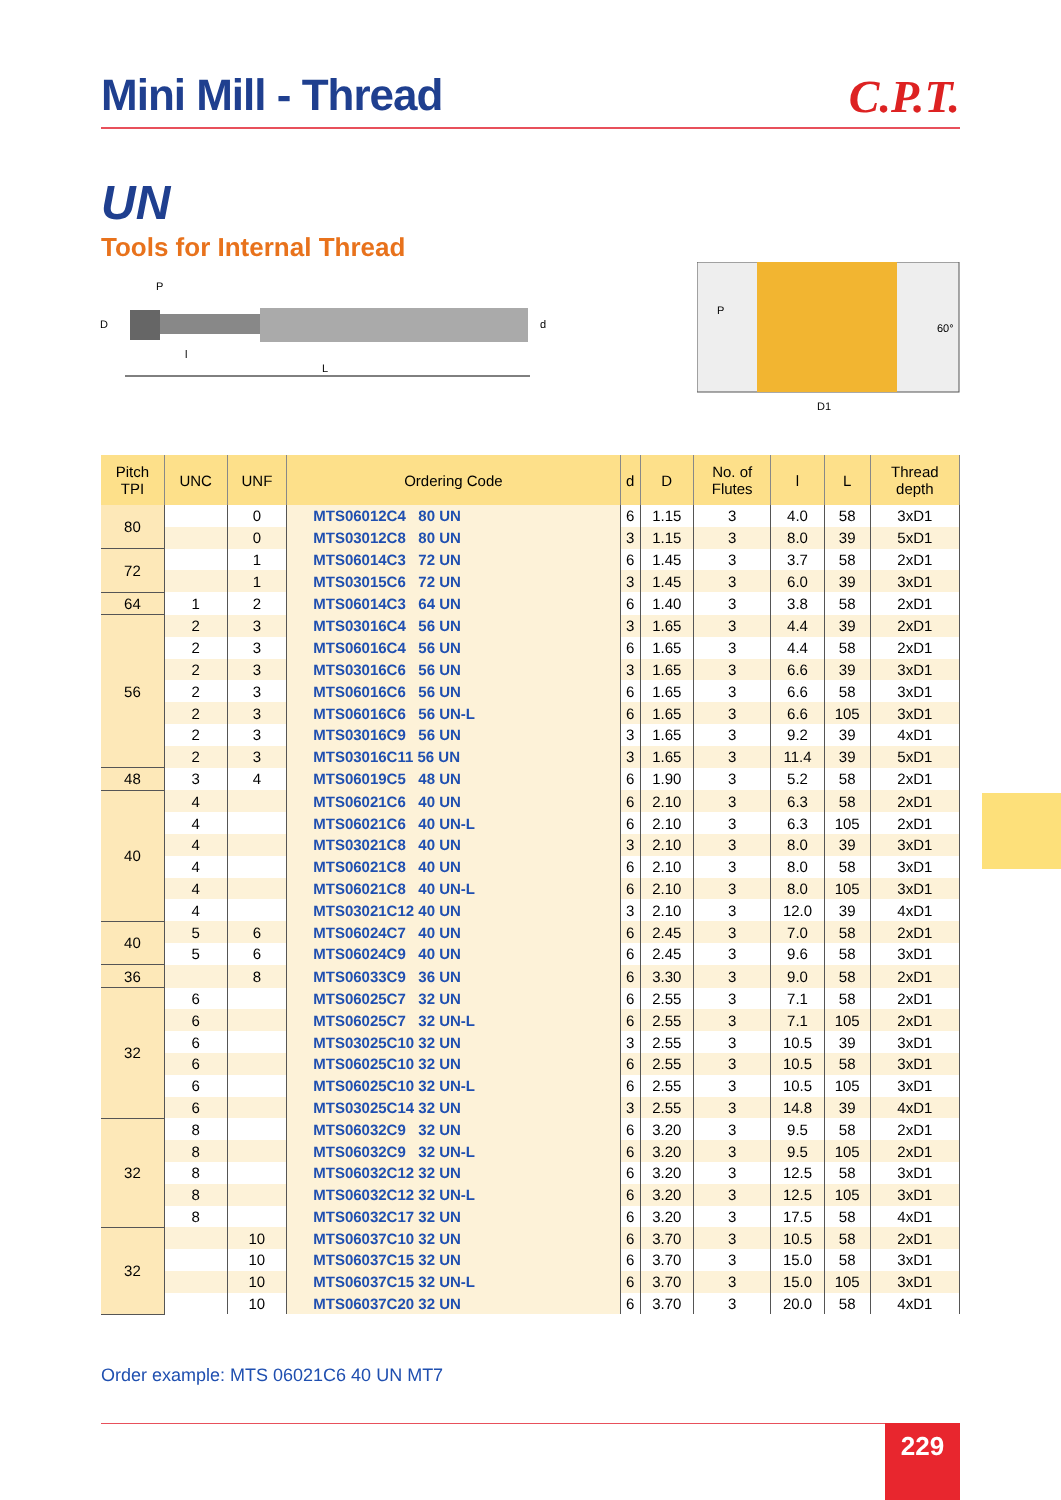Mini Mill - Thread C.P.T.
UN
Tools for Internal Thread
P
D
l
L
d
D1
60°
P
| Pitch TPI | UNC | UNF | Ordering Code | d | D | No. of Flutes | l | L | Thread depth |
| --- | --- | --- | --- | --- | --- | --- | --- | --- | --- |
| 80 | | 0 | MTS06012C4 80 UN | 6 | 1.15 | 3 | 4.0 | 58 | 3xD1 |
| | | 0 | MTS03012C8 80 UN | 3 | 1.15 | 3 | 8.0 | 39 | 5xD1 |
| 72 | | 1 | MTS06014C3 72 UN | 6 | 1.45 | 3 | 3.7 | 58 | 2xD1 |
| | | 1 | MTS03015C6 72 UN | 3 | 1.45 | 3 | 6.0 | 39 | 3xD1 |
| 64 | 1 | 2 | MTS06014C3 64 UN | 6 | 1.40 | 3 | 3.8 | 58 | 2xD1 |
| 56 | 2 | 3 | MTS03016C4 56 UN | 3 | 1.65 | 3 | 4.4 | 39 | 2xD1 |
| | 2 | 3 | MTS06016C4 56 UN | 6 | 1.65 | 3 | 4.4 | 58 | 2xD1 |
| | 2 | 3 | MTS03016C6 56 UN | 3 | 1.65 | 3 | 6.6 | 39 | 3xD1 |
| | 2 | 3 | MTS06016C6 56 UN | 6 | 1.65 | 3 | 6.6 | 58 | 3xD1 |
| | 2 | 3 | MTS06016C6 56 UN-L | 6 | 1.65 | 3 | 6.6 | 105 | 3xD1 |
| | 2 | 3 | MTS03016C9 56 UN | 3 | 1.65 | 3 | 9.2 | 39 | 4xD1 |
| | 2 | 3 | MTS03016C11 56 UN | 3 | 1.65 | 3 | 11.4 | 39 | 5xD1 |
| 48 | 3 | 4 | MTS06019C5 48 UN | 6 | 1.90 | 3 | 5.2 | 58 | 2xD1 |
| 40 | 4 | | MTS06021C6 40 UN | 6 | 2.10 | 3 | 6.3 | 58 | 2xD1 |
| | 4 | | MTS06021C6 40 UN-L | 6 | 2.10 | 3 | 6.3 | 105 | 2xD1 |
| | 4 | | MTS03021C8 40 UN | 3 | 2.10 | 3 | 8.0 | 39 | 3xD1 |
| | 4 | | MTS06021C8 40 UN | 6 | 2.10 | 3 | 8.0 | 58 | 3xD1 |
| | 4 | | MTS06021C8 40 UN-L | 6 | 2.10 | 3 | 8.0 | 105 | 3xD1 |
| | 4 | | MTS03021C12 40 UN | 3 | 2.10 | 3 | 12.0 | 39 | 4xD1 |
| 40 | 5 | 6 | MTS06024C7 40 UN | 6 | 2.45 | 3 | 7.0 | 58 | 2xD1 |
| | 5 | 6 | MTS06024C9 40 UN | 6 | 2.45 | 3 | 9.6 | 58 | 3xD1 |
| 36 | | 8 | MTS06033C9 36 UN | 6 | 3.30 | 3 | 9.0 | 58 | 2xD1 |
| 32 | 6 | | MTS06025C7 32 UN | 6 | 2.55 | 3 | 7.1 | 58 | 2xD1 |
| | 6 | | MTS06025C7 32 UN-L | 6 | 2.55 | 3 | 7.1 | 105 | 2xD1 |
| | 6 | | MTS03025C10 32 UN | 3 | 2.55 | 3 | 10.5 | 39 | 3xD1 |
| | 6 | | MTS06025C10 32 UN | 6 | 2.55 | 3 | 10.5 | 58 | 3xD1 |
| | 6 | | MTS06025C10 32 UN-L | 6 | 2.55 | 3 | 10.5 | 105 | 3xD1 |
| | 6 | | MTS03025C14 32 UN | 3 | 2.55 | 3 | 14.8 | 39 | 4xD1 |
| 32 | 8 | | MTS06032C9 32 UN | 6 | 3.20 | 3 | 9.5 | 58 | 2xD1 |
| | 8 | | MTS06032C9 32 UN-L | 6 | 3.20 | 3 | 9.5 | 105 | 2xD1 |
| | 8 | | MTS06032C12 32 UN | 6 | 3.20 | 3 | 12.5 | 58 | 3xD1 |
| | 8 | | MTS06032C12 32 UN-L | 6 | 3.20 | 3 | 12.5 | 105 | 3xD1 |
| | 8 | | MTS06032C17 32 UN | 6 | 3.20 | 3 | 17.5 | 58 | 4xD1 |
| 32 | | 10 | MTS06037C10 32 UN | 6 | 3.70 | 3 | 10.5 | 58 | 2xD1 |
| | | 10 | MTS06037C15 32 UN | 6 | 3.70 | 3 | 15.0 | 58 | 3xD1 |
| | | 10 | MTS06037C15 32 UN-L | 6 | 3.70 | 3 | 15.0 | 105 | 3xD1 |
| | | 10 | MTS06037C20 32 UN | 6 | 3.70 | 3 | 20.0 | 58 | 4xD1 |
Order example: MTS 06021C6 40 UN MT7
229